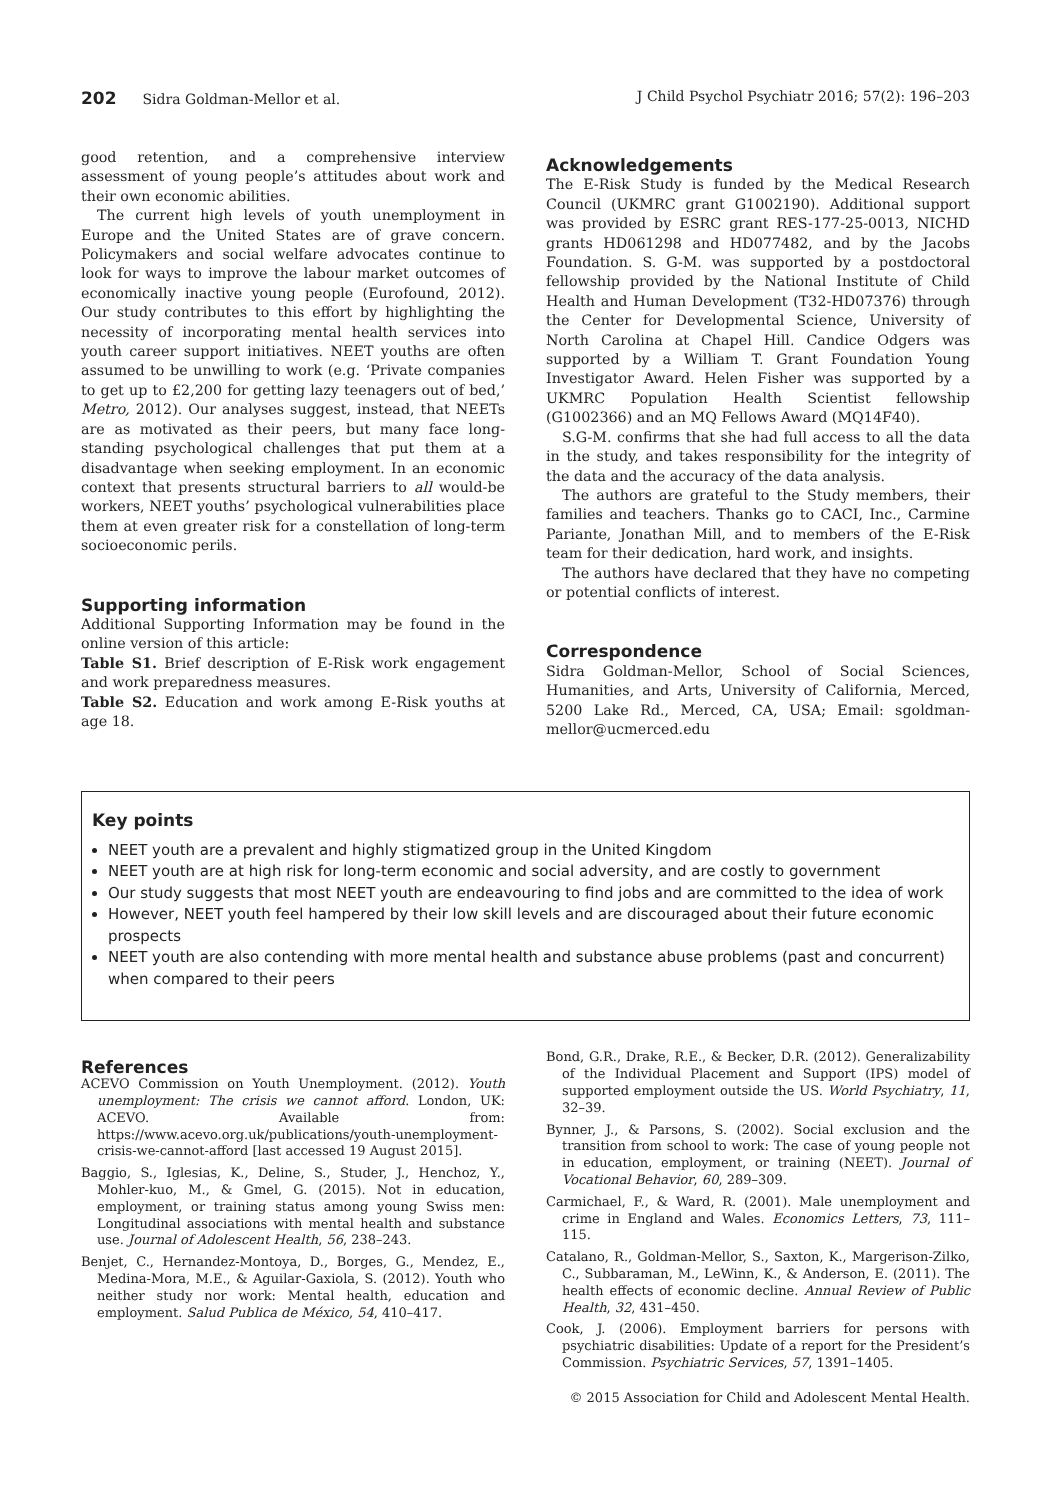202 Sidra Goldman-Mellor et al. J Child Psychol Psychiatr 2016; 57(2): 196–203
good retention, and a comprehensive interview assessment of young people’s attitudes about work and their own economic abilities.
The current high levels of youth unemployment in Europe and the United States are of grave concern. Policymakers and social welfare advocates continue to look for ways to improve the labour market outcomes of economically inactive young people (Eurofound, 2012). Our study contributes to this effort by highlighting the necessity of incorporating mental health services into youth career support initiatives. NEET youths are often assumed to be unwilling to work (e.g. ‘Private companies to get up to £2,200 for getting lazy teenagers out of bed,’ Metro, 2012). Our analyses suggest, instead, that NEETs are as motivated as their peers, but many face long-standing psychological challenges that put them at a disadvantage when seeking employment. In an economic context that presents structural barriers to all would-be workers, NEET youths’ psychological vulnerabilities place them at even greater risk for a constellation of long-term socioeconomic perils.
Supporting information
Additional Supporting Information may be found in the online version of this article:
Table S1. Brief description of E-Risk work engagement and work preparedness measures.
Table S2. Education and work among E-Risk youths at age 18.
Acknowledgements
The E-Risk Study is funded by the Medical Research Council (UKMRC grant G1002190). Additional support was provided by ESRC grant RES-177-25-0013, NICHD grants HD061298 and HD077482, and by the Jacobs Foundation. S. G-M. was supported by a postdoctoral fellowship provided by the National Institute of Child Health and Human Development (T32-HD07376) through the Center for Developmental Science, University of North Carolina at Chapel Hill. Candice Odgers was supported by a William T. Grant Foundation Young Investigator Award. Helen Fisher was supported by a UKMRC Population Health Scientist fellowship (G1002366) and an MQ Fellows Award (MQ14F40).
S.G-M. confirms that she had full access to all the data in the study, and takes responsibility for the integrity of the data and the accuracy of the data analysis.
The authors are grateful to the Study members, their families and teachers. Thanks go to CACI, Inc., Carmine Pariante, Jonathan Mill, and to members of the E-Risk team for their dedication, hard work, and insights.
The authors have declared that they have no competing or potential conflicts of interest.
Correspondence
Sidra Goldman-Mellor, School of Social Sciences, Humanities, and Arts, University of California, Merced, 5200 Lake Rd., Merced, CA, USA; Email: sgoldman-mellor@ucmerced.edu
Key points
NEET youth are a prevalent and highly stigmatized group in the United Kingdom
NEET youth are at high risk for long-term economic and social adversity, and are costly to government
Our study suggests that most NEET youth are endeavouring to find jobs and are committed to the idea of work
However, NEET youth feel hampered by their low skill levels and are discouraged about their future economic prospects
NEET youth are also contending with more mental health and substance abuse problems (past and concurrent) when compared to their peers
References
ACEVO Commission on Youth Unemployment. (2012). Youth unemployment: The crisis we cannot afford. London, UK: ACEVO. Available from: https://www.acevo.org.uk/publications/youth-unemployment-crisis-we-cannot-afford [last accessed 19 August 2015].
Baggio, S., Iglesias, K., Deline, S., Studer, J., Henchoz, Y., Mohler-kuo, M., & Gmel, G. (2015). Not in education, employment, or training status among young Swiss men: Longitudinal associations with mental health and substance use. Journal of Adolescent Health, 56, 238–243.
Benjet, C., Hernandez-Montoya, D., Borges, G., Mendez, E., Medina-Mora, M.E., & Aguilar-Gaxiola, S. (2012). Youth who neither study nor work: Mental health, education and employment. Salud Publica de México, 54, 410–417.
Bond, G.R., Drake, R.E., & Becker, D.R. (2012). Generalizability of the Individual Placement and Support (IPS) model of supported employment outside the US. World Psychiatry, 11, 32–39.
Bynner, J., & Parsons, S. (2002). Social exclusion and the transition from school to work: The case of young people not in education, employment, or training (NEET). Journal of Vocational Behavior, 60, 289–309.
Carmichael, F., & Ward, R. (2001). Male unemployment and crime in England and Wales. Economics Letters, 73, 111–115.
Catalano, R., Goldman-Mellor, S., Saxton, K., Margerison-Zilko, C., Subbaraman, M., LeWinn, K., & Anderson, E. (2011). The health effects of economic decline. Annual Review of Public Health, 32, 431–450.
Cook, J. (2006). Employment barriers for persons with psychiatric disabilities: Update of a report for the President’s Commission. Psychiatric Services, 57, 1391–1405.
© 2015 Association for Child and Adolescent Mental Health.